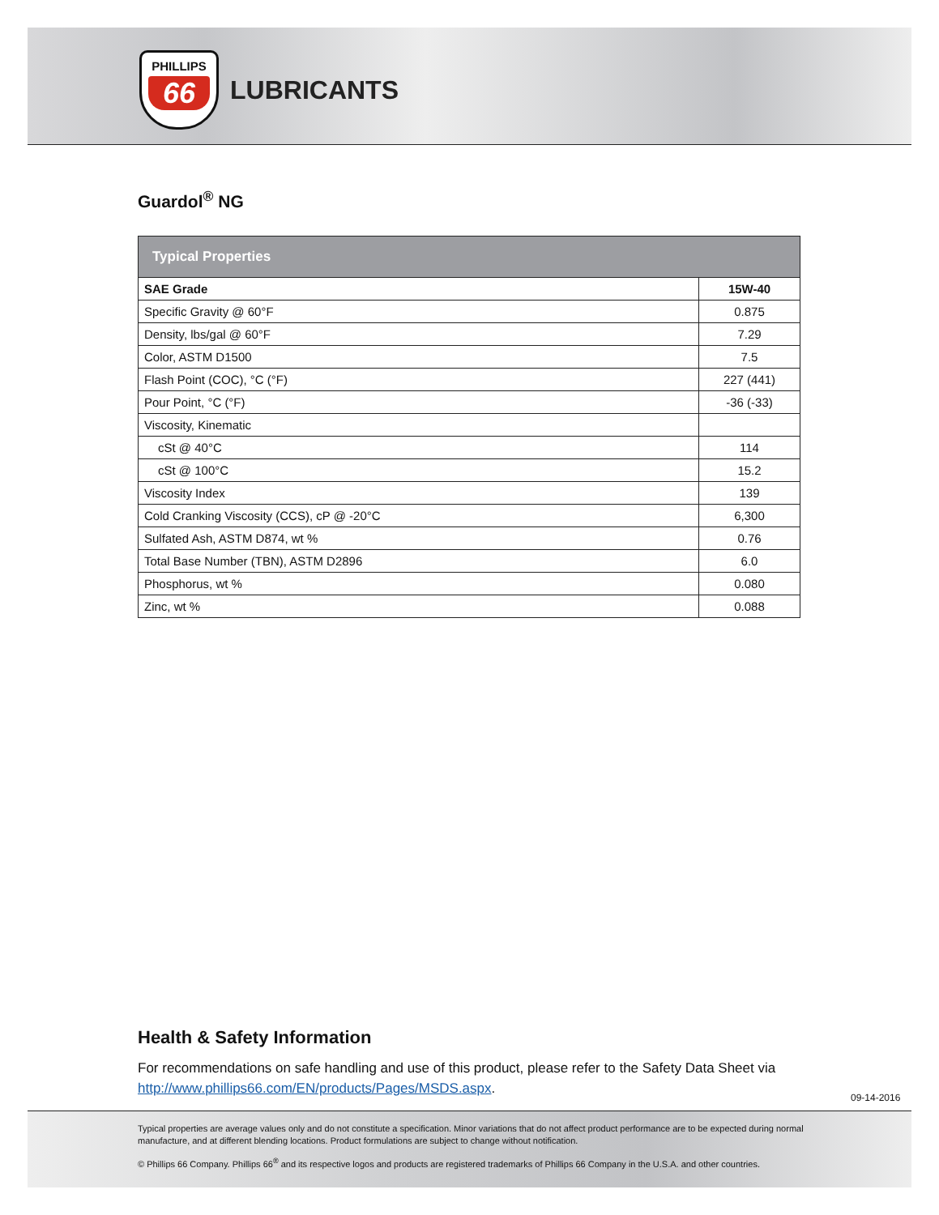PHILLIPS
66
LUBRICANTS
Guardol<sup>®</sup> NG
| Typical Properties | |
| --- | --- |
| SAE Grade | 15W-40 |
| Specific Gravity @ 60°F | 0.875 |
| Density, lbs/gal @ 60°F | 7.29 |
| Color, ASTM D1500 | 7.5 |
| Flash Point (COC), °C (°F) | 227 (441) |
| Pour Point, °C (°F) | -36 (-33) |
| Viscosity, Kinematic | |
| cSt @ 40°C | 114 |
| cSt @ 100°C | 15.2 |
| Viscosity Index | 139 |
| Cold Cranking Viscosity (CCS), cP @ -20°C | 6,300 |
| Sulfated Ash, ASTM D874, wt % | 0.76 |
| Total Base Number (TBN), ASTM D2896 | 6.0 |
| Phosphorus, wt % | 0.080 |
| Zinc, wt % | 0.088 |
Health & Safety Information
For recommendations on safe handling and use of this product, please refer to the Safety Data Sheet via http://www.phillips66.com/EN/products/Pages/MSDS.aspx.
09-14-2016
Typical properties are average values only and do not constitute a specification. Minor variations that do not affect product performance are to be expected during normal manufacture, and at different blending locations. Product formulations are subject to change without notification.
© Phillips 66 Company. Phillips 66<sup>®</sup> and its respective logos and products are registered trademarks of Phillips 66 Company in the U.S.A. and other countries.